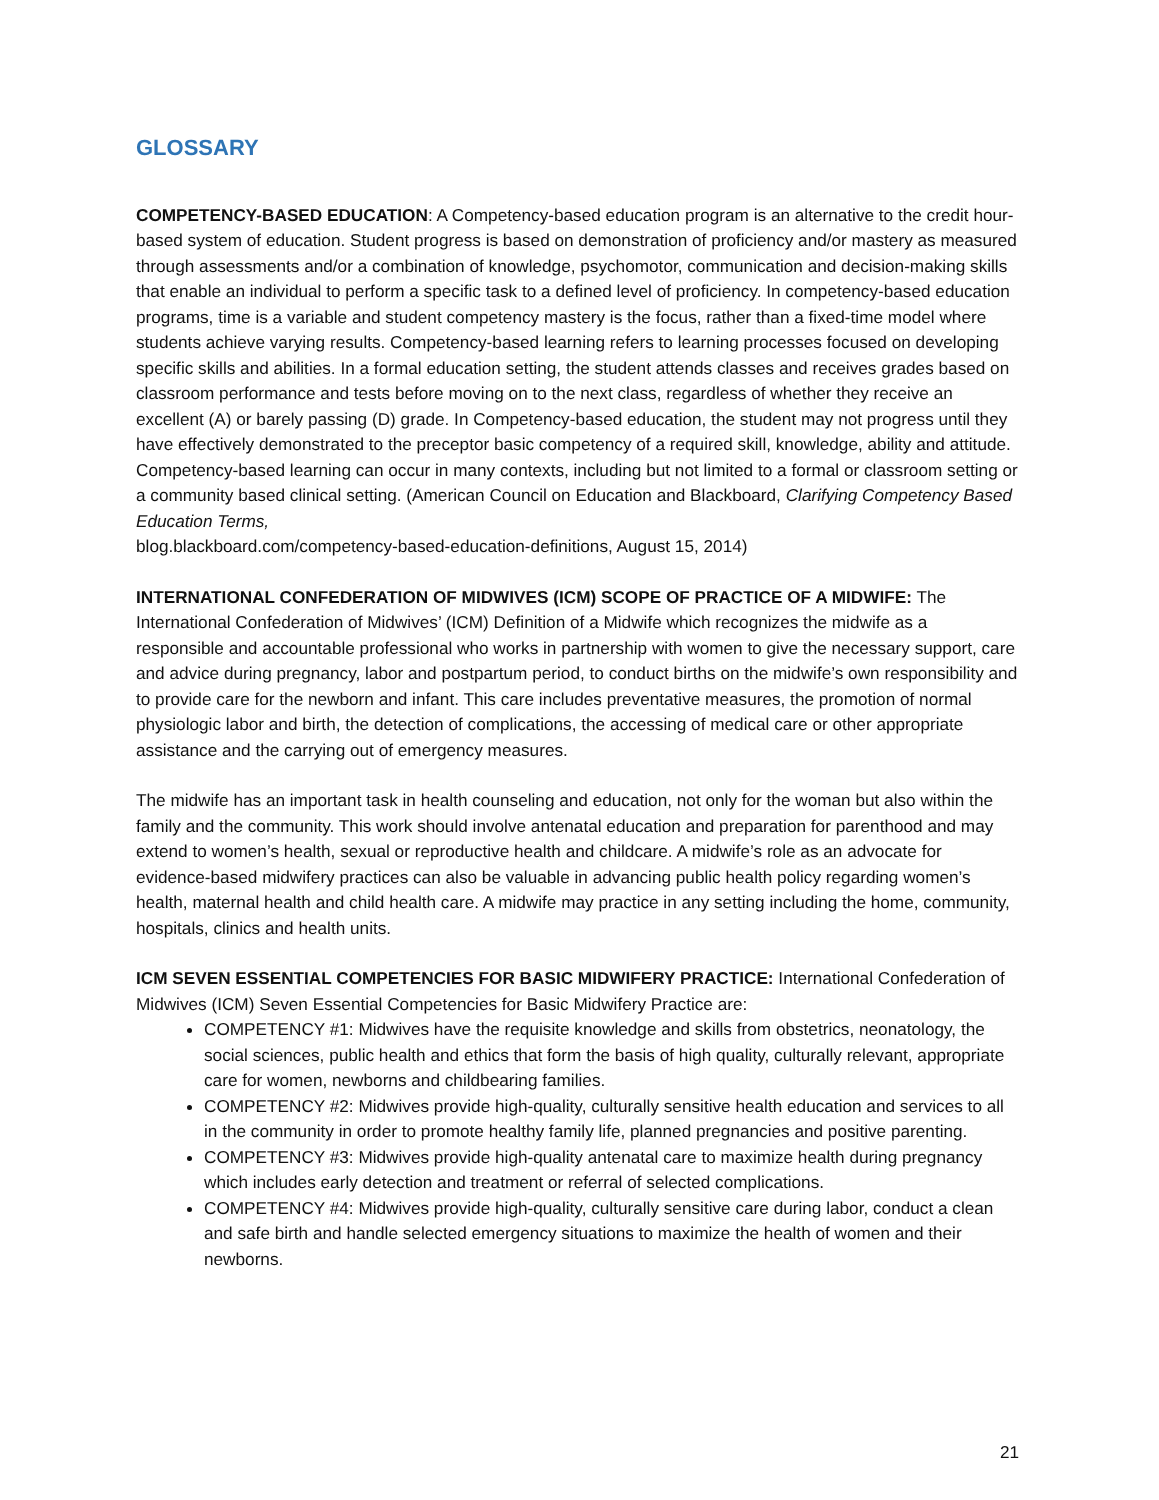GLOSSARY
COMPETENCY-BASED EDUCATION: A Competency-based education program is an alternative to the credit hour-based system of education. Student progress is based on demonstration of proficiency and/or mastery as measured through assessments and/or a combination of knowledge, psychomotor, communication and decision-making skills that enable an individual to perform a specific task to a defined level of proficiency. In competency-based education programs, time is a variable and student competency mastery is the focus, rather than a fixed-time model where students achieve varying results. Competency-based learning refers to learning processes focused on developing specific skills and abilities. In a formal education setting, the student attends classes and receives grades based on classroom performance and tests before moving on to the next class, regardless of whether they receive an excellent (A) or barely passing (D) grade. In Competency-based education, the student may not progress until they have effectively demonstrated to the preceptor basic competency of a required skill, knowledge, ability and attitude. Competency-based learning can occur in many contexts, including but not limited to a formal or classroom setting or a community based clinical setting. (American Council on Education and Blackboard, Clarifying Competency Based Education Terms,
blog.blackboard.com/competency-based-education-definitions, August 15, 2014)
INTERNATIONAL CONFEDERATION OF MIDWIVES (ICM) SCOPE OF PRACTICE OF A MIDWIFE: The International Confederation of Midwives’ (ICM) Definition of a Midwife which recognizes the midwife as a responsible and accountable professional who works in partnership with women to give the necessary support, care and advice during pregnancy, labor and postpartum period, to conduct births on the midwife’s own responsibility and to provide care for the newborn and infant. This care includes preventative measures, the promotion of normal physiologic labor and birth, the detection of complications, the accessing of medical care or other appropriate assistance and the carrying out of emergency measures.
The midwife has an important task in health counseling and education, not only for the woman but also within the family and the community. This work should involve antenatal education and preparation for parenthood and may extend to women’s health, sexual or reproductive health and childcare. A midwife’s role as an advocate for evidence-based midwifery practices can also be valuable in advancing public health policy regarding women’s health, maternal health and child health care. A midwife may practice in any setting including the home, community, hospitals, clinics and health units.
ICM SEVEN ESSENTIAL COMPETENCIES FOR BASIC MIDWIFERY PRACTICE: International Confederation of Midwives (ICM) Seven Essential Competencies for Basic Midwifery Practice are:
COMPETENCY #1: Midwives have the requisite knowledge and skills from obstetrics, neonatology, the social sciences, public health and ethics that form the basis of high quality, culturally relevant, appropriate care for women, newborns and childbearing families.
COMPETENCY #2: Midwives provide high-quality, culturally sensitive health education and services to all in the community in order to promote healthy family life, planned pregnancies and positive parenting.
COMPETENCY #3: Midwives provide high-quality antenatal care to maximize health during pregnancy which includes early detection and treatment or referral of selected complications.
COMPETENCY #4: Midwives provide high-quality, culturally sensitive care during labor, conduct a clean and safe birth and handle selected emergency situations to maximize the health of women and their newborns.
21